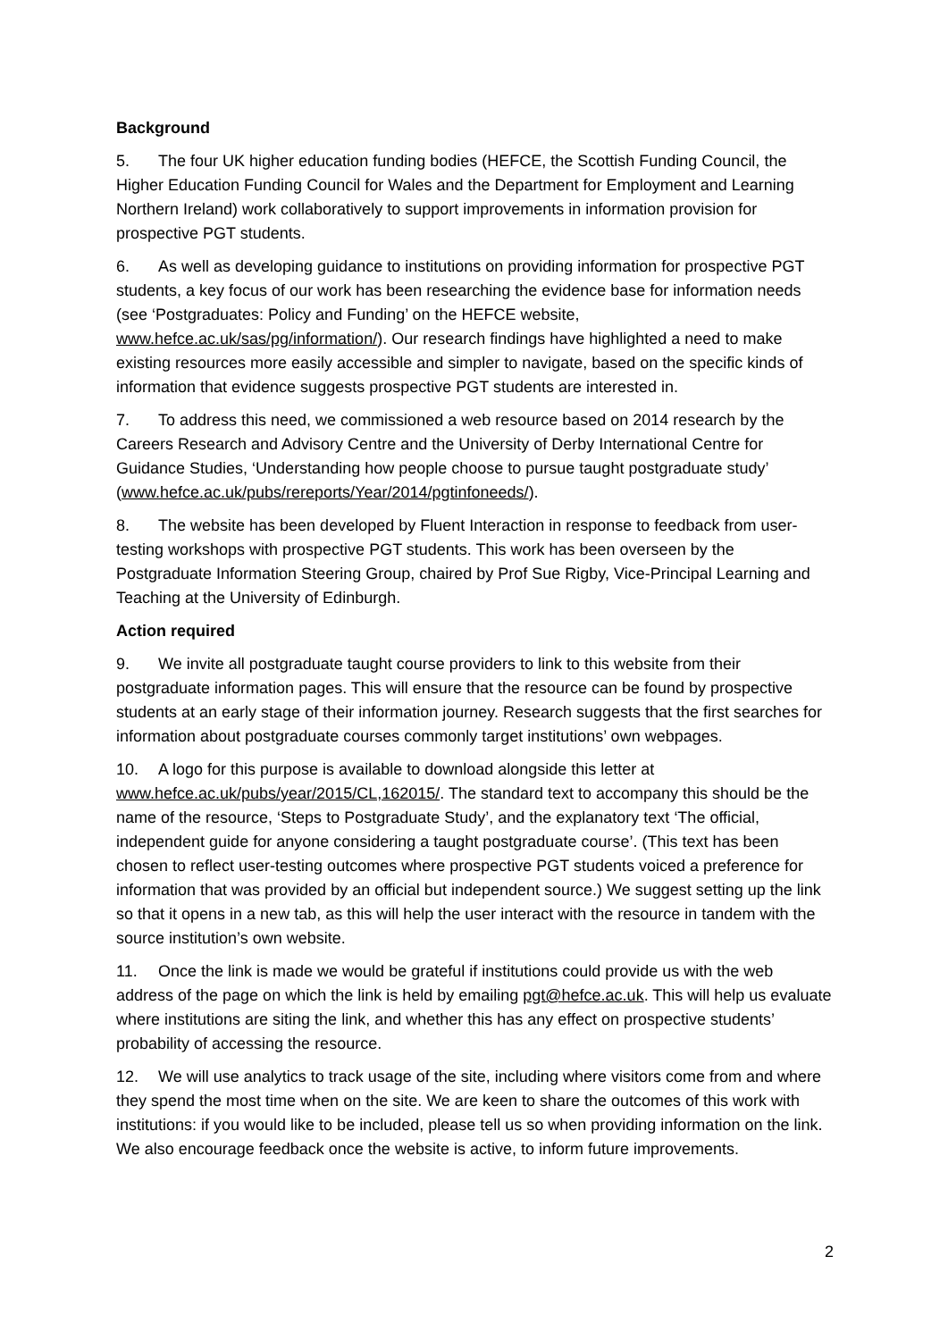Background
5. The four UK higher education funding bodies (HEFCE, the Scottish Funding Council, the Higher Education Funding Council for Wales and the Department for Employment and Learning Northern Ireland) work collaboratively to support improvements in information provision for prospective PGT students.
6. As well as developing guidance to institutions on providing information for prospective PGT students, a key focus of our work has been researching the evidence base for information needs (see ‘Postgraduates: Policy and Funding’ on the HEFCE website, www.hefce.ac.uk/sas/pg/information/). Our research findings have highlighted a need to make existing resources more easily accessible and simpler to navigate, based on the specific kinds of information that evidence suggests prospective PGT students are interested in.
7. To address this need, we commissioned a web resource based on 2014 research by the Careers Research and Advisory Centre and the University of Derby International Centre for Guidance Studies, ‘Understanding how people choose to pursue taught postgraduate study’ (www.hefce.ac.uk/pubs/rereports/Year/2014/pgtinfoneeds/).
8. The website has been developed by Fluent Interaction in response to feedback from user-testing workshops with prospective PGT students. This work has been overseen by the Postgraduate Information Steering Group, chaired by Prof Sue Rigby, Vice-Principal Learning and Teaching at the University of Edinburgh.
Action required
9. We invite all postgraduate taught course providers to link to this website from their postgraduate information pages. This will ensure that the resource can be found by prospective students at an early stage of their information journey. Research suggests that the first searches for information about postgraduate courses commonly target institutions’ own webpages.
10. A logo for this purpose is available to download alongside this letter at www.hefce.ac.uk/pubs/year/2015/CL,162015/. The standard text to accompany this should be the name of the resource, ‘Steps to Postgraduate Study’, and the explanatory text ‘The official, independent guide for anyone considering a taught postgraduate course’. (This text has been chosen to reflect user-testing outcomes where prospective PGT students voiced a preference for information that was provided by an official but independent source.) We suggest setting up the link so that it opens in a new tab, as this will help the user interact with the resource in tandem with the source institution’s own website.
11. Once the link is made we would be grateful if institutions could provide us with the web address of the page on which the link is held by emailing pgt@hefce.ac.uk. This will help us evaluate where institutions are siting the link, and whether this has any effect on prospective students’ probability of accessing the resource.
12. We will use analytics to track usage of the site, including where visitors come from and where they spend the most time when on the site. We are keen to share the outcomes of this work with institutions: if you would like to be included, please tell us so when providing information on the link. We also encourage feedback once the website is active, to inform future improvements.
2